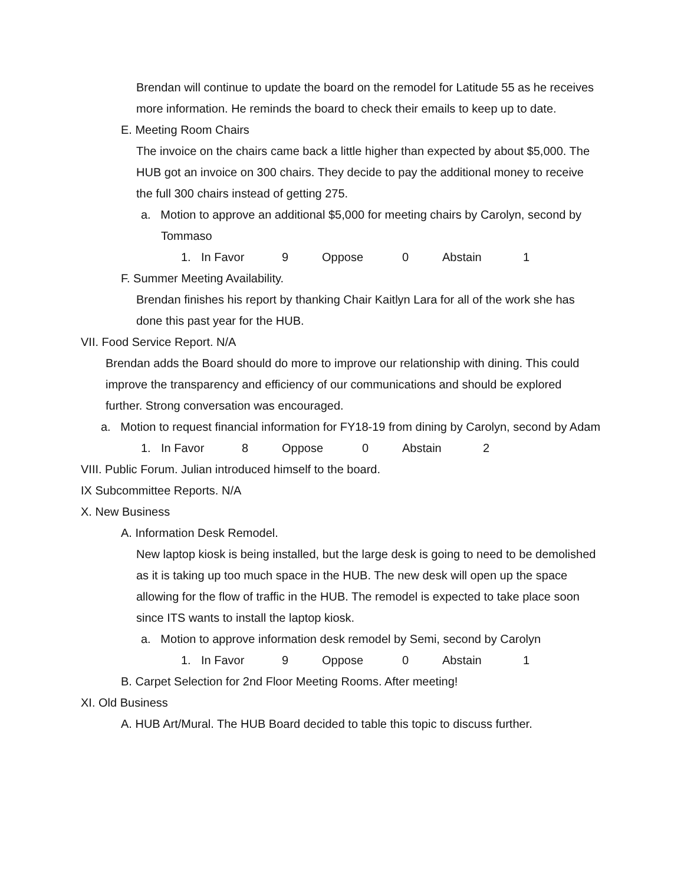Brendan will continue to update the board on the remodel for Latitude 55 as he receives more information. He reminds the board to check their emails to keep up to date.
E. Meeting Room Chairs
The invoice on the chairs came back a little higher than expected by about $5,000. The HUB got an invoice on 300 chairs. They decide to pay the additional money to receive the full 300 chairs instead of getting 275.
a. Motion to approve an additional $5,000 for meeting chairs by Carolyn, second by Tommaso
1. In Favor 9 Oppose 0 Abstain 1
F. Summer Meeting Availability.
Brendan finishes his report by thanking Chair Kaitlyn Lara for all of the work she has done this past year for the HUB.
VII. Food Service Report. N/A
Brendan adds the Board should do more to improve our relationship with dining. This could improve the transparency and efficiency of our communications and should be explored further. Strong conversation was encouraged.
a. Motion to request financial information for FY18-19 from dining by Carolyn, second by Adam
1. In Favor 8 Oppose 0 Abstain 2
VIII. Public Forum. Julian introduced himself to the board.
IX Subcommittee Reports. N/A
X. New Business
A. Information Desk Remodel.
New laptop kiosk is being installed, but the large desk is going to need to be demolished as it is taking up too much space in the HUB. The new desk will open up the space allowing for the flow of traffic in the HUB. The remodel is expected to take place soon since ITS wants to install the laptop kiosk.
a. Motion to approve information desk remodel by Semi, second by Carolyn
1. In Favor 9 Oppose 0 Abstain 1
B. Carpet Selection for 2nd Floor Meeting Rooms. After meeting!
XI. Old Business
A. HUB Art/Mural. The HUB Board decided to table this topic to discuss further.